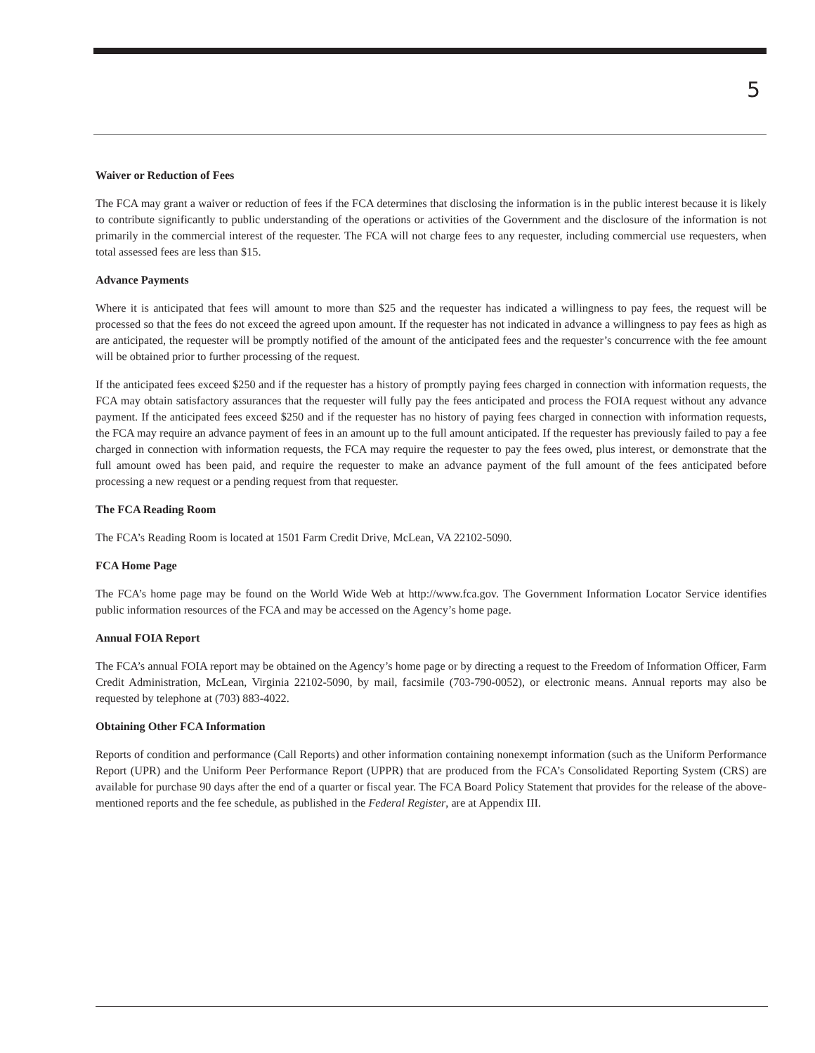5
Waiver or Reduction of Fees
The FCA may grant a waiver or reduction of fees if the FCA determines that disclosing the information is in the public interest because it is likely to contribute significantly to public understanding of the operations or activities of the Government and the disclosure of the information is not primarily in the commercial interest of the requester. The FCA will not charge fees to any requester, including commercial use requesters, when total assessed fees are less than $15.
Advance Payments
Where it is anticipated that fees will amount to more than $25 and the requester has indicated a willingness to pay fees, the request will be processed so that the fees do not exceed the agreed upon amount. If the requester has not indicated in advance a willingness to pay fees as high as are anticipated, the requester will be promptly notified of the amount of the anticipated fees and the requester’s concurrence with the fee amount will be obtained prior to further processing of the request.
If the anticipated fees exceed $250 and if the requester has a history of promptly paying fees charged in connection with information requests, the FCA may obtain satisfactory assurances that the requester will fully pay the fees anticipated and process the FOIA request without any advance payment. If the anticipated fees exceed $250 and if the requester has no history of paying fees charged in connection with information requests, the FCA may require an advance payment of fees in an amount up to the full amount anticipated. If the requester has previously failed to pay a fee charged in connection with information requests, the FCA may require the requester to pay the fees owed, plus interest, or demonstrate that the full amount owed has been paid, and require the requester to make an advance payment of the full amount of the fees anticipated before processing a new request or a pending request from that requester.
The FCA Reading Room
The FCA’s Reading Room is located at 1501 Farm Credit Drive, McLean, VA 22102-5090.
FCA Home Page
The FCA’s home page may be found on the World Wide Web at http://www.fca.gov. The Government Information Locator Service identifies public information resources of the FCA and may be accessed on the Agency’s home page.
Annual FOIA Report
The FCA’s annual FOIA report may be obtained on the Agency’s home page or by directing a request to the Freedom of Information Officer, Farm Credit Administration, McLean, Virginia 22102-5090, by mail, facsimile (703-790-0052), or electronic means. Annual reports may also be requested by telephone at (703) 883-4022.
Obtaining Other FCA Information
Reports of condition and performance (Call Reports) and other information containing nonexempt information (such as the Uniform Performance Report (UPR) and the Uniform Peer Performance Report (UPPR) that are produced from the FCA’s Consolidated Reporting System (CRS) are available for purchase 90 days after the end of a quarter or fiscal year. The FCA Board Policy Statement that provides for the release of the above-mentioned reports and the fee schedule, as published in the Federal Register, are at Appendix III.